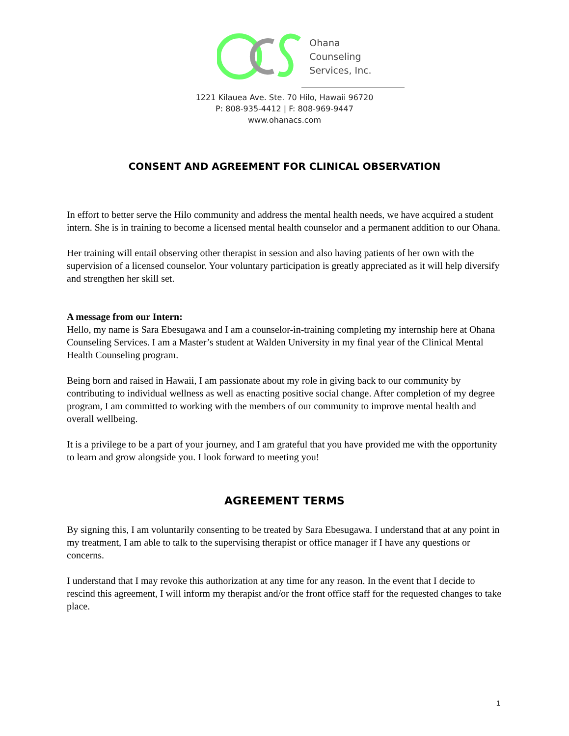Ohana
Counseling
Services, Inc.
1221 Kilauea Ave. Ste. 70 Hilo, Hawaii 96720
P: 808-935-4412 | F: 808-969-9447
www.ohanacs.com
CONSENT AND AGREEMENT FOR CLINICAL OBSERVATION
In effort to better serve the Hilo community and address the mental health needs, we have acquired a student intern. She is in training to become a licensed mental health counselor and a permanent addition to our Ohana.
Her training will entail observing other therapist in session and also having patients of her own with the supervision of a licensed counselor. Your voluntary participation is greatly appreciated as it will help diversify and strengthen her skill set.
A message from our Intern:
Hello, my name is Sara Ebesugawa and I am a counselor-in-training completing my internship here at Ohana Counseling Services. I am a Master’s student at Walden University in my final year of the Clinical Mental Health Counseling program.
Being born and raised in Hawaii, I am passionate about my role in giving back to our community by contributing to individual wellness as well as enacting positive social change. After completion of my degree program, I am committed to working with the members of our community to improve mental health and overall wellbeing.
It is a privilege to be a part of your journey, and I am grateful that you have provided me with the opportunity to learn and grow alongside you. I look forward to meeting you!
AGREEMENT TERMS
By signing this, I am voluntarily consenting to be treated by Sara Ebesugawa. I understand that at any point in my treatment, I am able to talk to the supervising therapist or office manager if I have any questions or concerns.
I understand that I may revoke this authorization at any time for any reason. In the event that I decide to rescind this agreement, I will inform my therapist and/or the front office staff for the requested changes to take place.
1